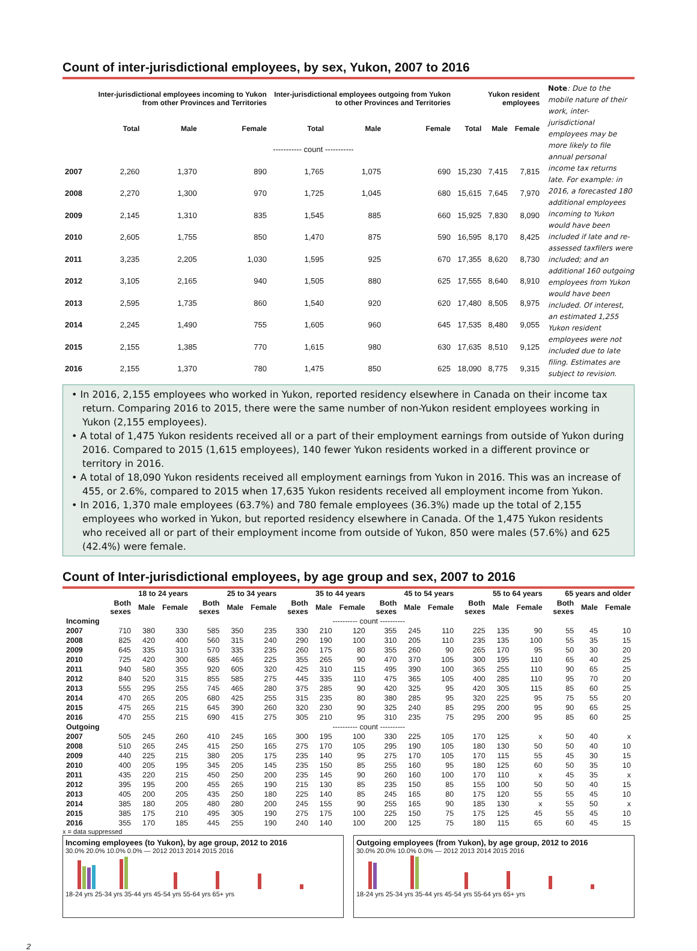Count of inter-jurisdictional employees, by sex, Yukon, 2007 to 2016
| | Inter-jurisdictional employees incoming to Yukon from other Provinces and Territories | | | Inter-jurisdictional employees outgoing from Yukon to other Provinces and Territories | | | Yukon resident employees | | |
| --- | --- | --- | --- | --- | --- | --- | --- | --- | --- |
| | Total | Male | Female | Total | Male | Female | Total | Male | Female |
| | ----------- count ----------- | | | | | | | | |
| 2007 | 2,260 | 1,370 | 890 | 1,765 | 1,075 | 690 | 15,230 | 7,415 | 7,815 |
| 2008 | 2,270 | 1,300 | 970 | 1,725 | 1,045 | 680 | 15,615 | 7,645 | 7,970 |
| 2009 | 2,145 | 1,310 | 835 | 1,545 | 885 | 660 | 15,925 | 7,830 | 8,090 |
| 2010 | 2,605 | 1,755 | 850 | 1,470 | 875 | 590 | 16,595 | 8,170 | 8,425 |
| 2011 | 3,235 | 2,205 | 1,030 | 1,595 | 925 | 670 | 17,355 | 8,620 | 8,730 |
| 2012 | 3,105 | 2,165 | 940 | 1,505 | 880 | 625 | 17,555 | 8,640 | 8,910 |
| 2013 | 2,595 | 1,735 | 860 | 1,540 | 920 | 620 | 17,480 | 8,505 | 8,975 |
| 2014 | 2,245 | 1,490 | 755 | 1,605 | 960 | 645 | 17,535 | 8,480 | 9,055 |
| 2015 | 2,155 | 1,385 | 770 | 1,615 | 980 | 630 | 17,635 | 8,510 | 9,125 |
| 2016 | 2,155 | 1,370 | 780 | 1,475 | 850 | 625 | 18,090 | 8,775 | 9,315 |
Note: Due to the mobile nature of their work, inter-jurisdictional employees may be more likely to file annual personal income tax returns late. For example: in 2016, a forecasted 180 additional employees incoming to Yukon would have been included if late and re-assessed taxfilers were included; and an additional 160 outgoing employees from Yukon would have been included. Of interest, an estimated 1,255 Yukon resident employees were not included due to late filing. Estimates are subject to revision.
• In 2016, 2,155 employees who worked in Yukon, reported residency elsewhere in Canada on their income tax return. Comparing 2016 to 2015, there were the same number of non-Yukon resident employees working in Yukon (2,155 employees).
• A total of 1,475 Yukon residents received all or a part of their employment earnings from outside of Yukon during 2016. Compared to 2015 (1,615 employees), 140 fewer Yukon residents worked in a different province or territory in 2016.
• A total of 18,090 Yukon residents received all employment earnings from Yukon in 2016. This was an increase of 455, or 2.6%, compared to 2015 when 17,635 Yukon residents received all employment income from Yukon.
• In 2016, 1,370 male employees (63.7%) and 780 female employees (36.3%) made up the total of 2,155 employees who worked in Yukon, but reported residency elsewhere in Canada. Of the 1,475 Yukon residents who received all or part of their employment income from outside of Yukon, 850 were males (57.6%) and 625 (42.4%) were female.
Count of Inter-jurisdictional employees, by age group and sex, 2007 to 2016
| | 18 to 24 years | | | 25 to 34 years | | | 35 to 44 years | | | 45 to 54 years | | | 55 to 64 years | | | 65 years and older | | |
| --- | --- | --- | --- | --- | --- | --- | --- | --- | --- | --- | --- | --- | --- | --- | --- | --- | --- | --- |
| | Both sexes | Male | Female | Both sexes | Male | Female | Both sexes | Male | Female | Both sexes | Male | Female | Both sexes | Male | Female | Both sexes | Male | Female |
| Incoming | ---------- count ---------- | | | | | | | | | | | | | | | | | |
| 2007 | 710 | 380 | 330 | 585 | 350 | 235 | 330 | 210 | 120 | 355 | 245 | 110 | 225 | 135 | 90 | 55 | 45 | 10 |
| 2008 | 825 | 420 | 400 | 560 | 315 | 240 | 290 | 190 | 100 | 310 | 205 | 110 | 235 | 135 | 100 | 55 | 35 | 15 |
| 2009 | 645 | 335 | 310 | 570 | 335 | 235 | 260 | 175 | 80 | 355 | 260 | 90 | 265 | 170 | 95 | 50 | 30 | 20 |
| 2010 | 725 | 420 | 300 | 685 | 465 | 225 | 355 | 265 | 90 | 470 | 370 | 105 | 300 | 195 | 110 | 65 | 40 | 25 |
| 2011 | 940 | 580 | 355 | 920 | 605 | 320 | 425 | 310 | 115 | 495 | 390 | 100 | 365 | 255 | 110 | 90 | 65 | 25 |
| 2012 | 840 | 520 | 315 | 855 | 585 | 275 | 445 | 335 | 110 | 475 | 365 | 105 | 400 | 285 | 110 | 95 | 70 | 20 |
| 2013 | 555 | 295 | 255 | 745 | 465 | 280 | 375 | 285 | 90 | 420 | 325 | 95 | 420 | 305 | 115 | 85 | 60 | 25 |
| 2014 | 470 | 265 | 205 | 680 | 425 | 255 | 315 | 235 | 80 | 380 | 285 | 95 | 320 | 225 | 95 | 75 | 55 | 20 |
| 2015 | 475 | 265 | 215 | 645 | 390 | 260 | 320 | 230 | 90 | 325 | 240 | 85 | 295 | 200 | 95 | 90 | 65 | 25 |
| 2016 | 470 | 255 | 215 | 690 | 415 | 275 | 305 | 210 | 95 | 310 | 235 | 75 | 295 | 200 | 95 | 85 | 60 | 25 |
| Outgoing | ---------- count ---------- | | | | | | | | | | | | | | | | | |
| 2007 | 505 | 245 | 260 | 410 | 245 | 165 | 300 | 195 | 100 | 330 | 225 | 105 | 170 | 125 | x | 50 | 40 | x |
| 2008 | 510 | 265 | 245 | 415 | 250 | 165 | 275 | 170 | 105 | 295 | 190 | 105 | 180 | 130 | 50 | 50 | 40 | 10 |
| 2009 | 440 | 225 | 215 | 380 | 205 | 175 | 235 | 140 | 95 | 275 | 170 | 105 | 170 | 115 | 55 | 45 | 30 | 15 |
| 2010 | 400 | 205 | 195 | 345 | 205 | 145 | 235 | 150 | 85 | 255 | 160 | 95 | 180 | 125 | 60 | 50 | 35 | 10 |
| 2011 | 435 | 220 | 215 | 450 | 250 | 200 | 235 | 145 | 90 | 260 | 160 | 100 | 170 | 110 | x | 45 | 35 | x |
| 2012 | 395 | 195 | 200 | 455 | 265 | 190 | 215 | 130 | 85 | 235 | 150 | 85 | 155 | 100 | 50 | 50 | 40 | 15 |
| 2013 | 405 | 200 | 205 | 435 | 250 | 180 | 225 | 140 | 85 | 245 | 165 | 80 | 175 | 120 | 55 | 55 | 45 | 10 |
| 2014 | 385 | 180 | 205 | 480 | 280 | 200 | 245 | 155 | 90 | 255 | 165 | 90 | 185 | 130 | x | 55 | 50 | x |
| 2015 | 385 | 175 | 210 | 495 | 305 | 190 | 275 | 175 | 100 | 225 | 150 | 75 | 175 | 125 | 45 | 55 | 45 | 10 |
| 2016 | 355 | 170 | 185 | 445 | 255 | 190 | 240 | 140 | 100 | 200 | 125 | 75 | 180 | 115 | 65 | 60 | 45 | 15 |
x = data suppressed
Incoming employees (to Yukon), by age group, 2012 to 2016
30.0% 20.0% 10.0% 0.0% — 2012 2013 2014 2015 2016
18-24 yrs 25-34 yrs 35-44 yrs 45-54 yrs 55-64 yrs 65+ yrs
Outgoing employees (from Yukon), by age group, 2012 to 2016
30.0% 20.0% 10.0% 0.0% — 2012 2013 2014 2015 2016
18-24 yrs 25-34 yrs 35-44 yrs 45-54 yrs 55-64 yrs 65+ yrs
2